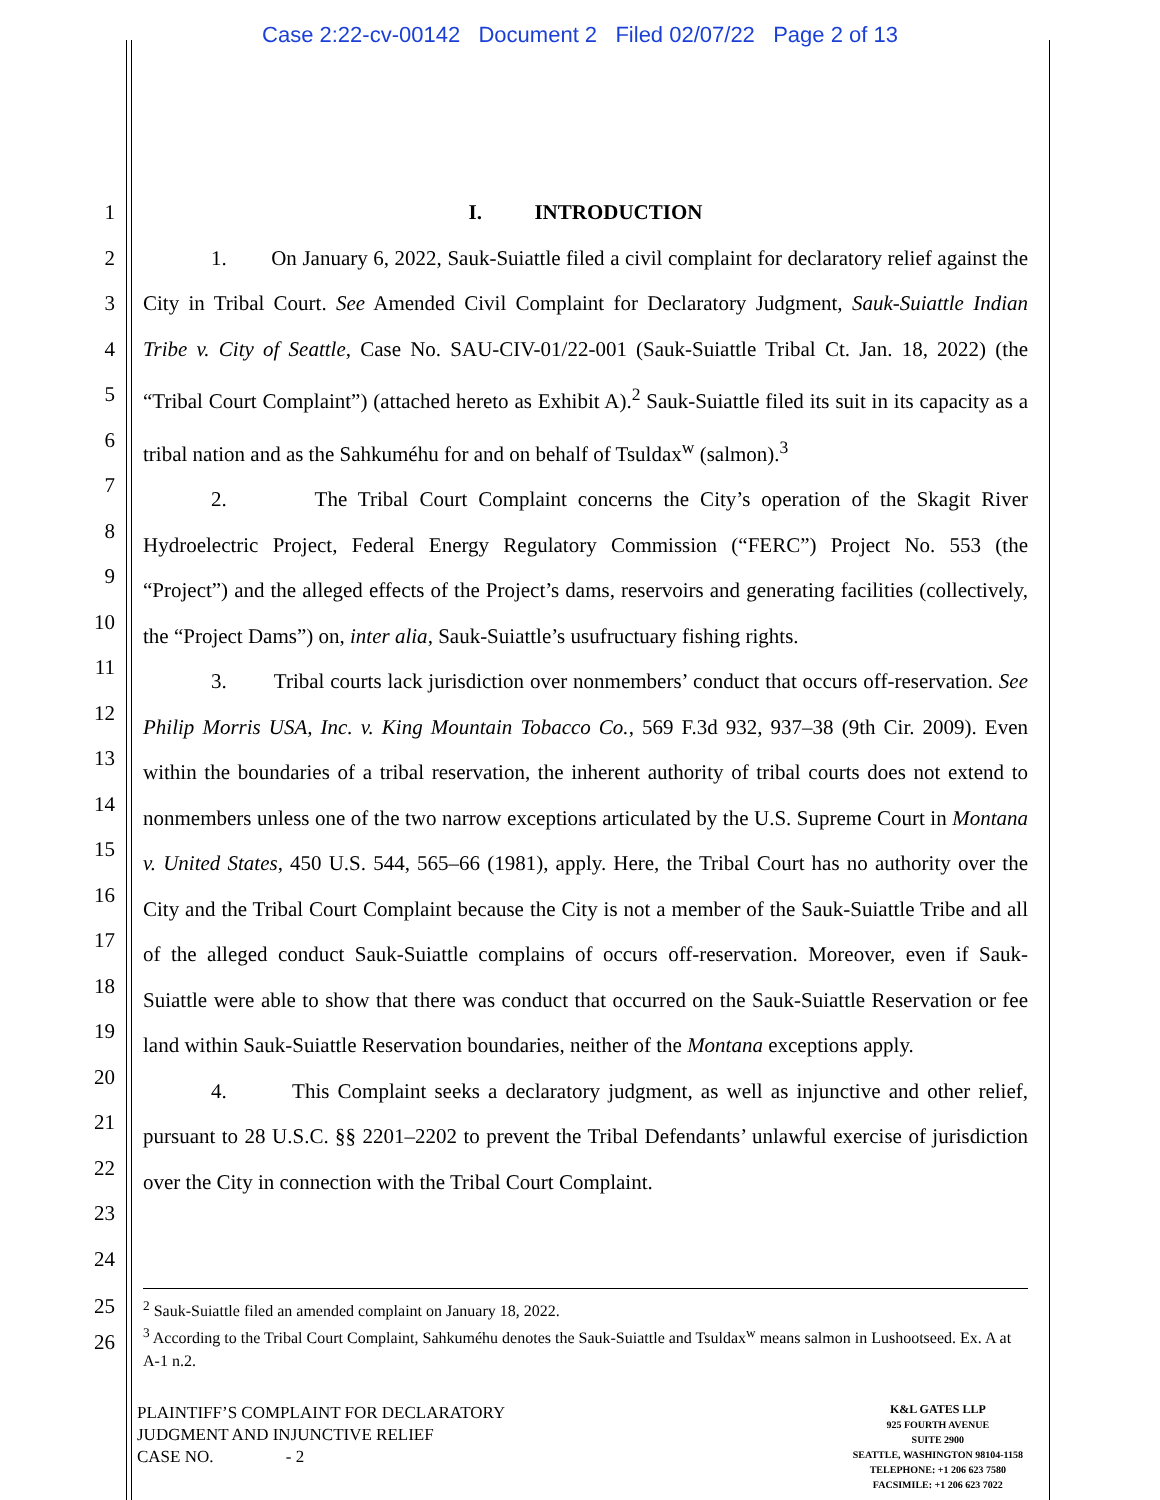Case 2:22-cv-00142 Document 2 Filed 02/07/22 Page 2 of 13
1 I. INTRODUCTION
2
3
4
5
6
7
8
9
10
11
12
13
14
15
16
17
18
19
20
21
22
23
24
1. On January 6, 2022, Sauk-Suiattle filed a civil complaint for declaratory relief against the City in Tribal Court. See Amended Civil Complaint for Declaratory Judgment, Sauk-Suiattle Indian Tribe v. City of Seattle, Case No. SAU-CIV-01/22-001 (Sauk-Suiattle Tribal Ct. Jan. 18, 2022) (the “Tribal Court Complaint”) (attached hereto as Exhibit A).<sup>2</sup> Sauk-Suiattle filed its suit in its capacity as a tribal nation and as the Sahkuméhu for and on behalf of Tsuldax<sup>w</sup> (salmon).<sup>3</sup>
2. The Tribal Court Complaint concerns the City’s operation of the Skagit River Hydroelectric Project, Federal Energy Regulatory Commission (“FERC”) Project No. 553 (the “Project”) and the alleged effects of the Project’s dams, reservoirs and generating facilities (collectively, the “Project Dams”) on, inter alia, Sauk-Suiattle’s usufructuary fishing rights.
3. Tribal courts lack jurisdiction over nonmembers’ conduct that occurs off-reservation. See Philip Morris USA, Inc. v. King Mountain Tobacco Co., 569 F.3d 932, 937–38 (9th Cir. 2009). Even within the boundaries of a tribal reservation, the inherent authority of tribal courts does not extend to nonmembers unless one of the two narrow exceptions articulated by the U.S. Supreme Court in Montana v. United States, 450 U.S. 544, 565–66 (1981), apply. Here, the Tribal Court has no authority over the City and the Tribal Court Complaint because the City is not a member of the Sauk-Suiattle Tribe and all of the alleged conduct Sauk-Suiattle complains of occurs off-reservation. Moreover, even if Sauk-Suiattle were able to show that there was conduct that occurred on the Sauk-Suiattle Reservation or fee land within Sauk-Suiattle Reservation boundaries, neither of the Montana exceptions apply.
4. This Complaint seeks a declaratory judgment, as well as injunctive and other relief, pursuant to 28 U.S.C. §§ 2201–2202 to prevent the Tribal Defendants’ unlawful exercise of jurisdiction over the City in connection with the Tribal Court Complaint.
25
26
<sup>2</sup> Sauk-Suiattle filed an amended complaint on January 18, 2022.
<sup>3</sup> According to the Tribal Court Complaint, Sahkuméhu denotes the Sauk-Suiattle and Tsuldax<sup>w</sup> means salmon in Lushootseed. Ex. A at A-1 n.2.
PLAINTIFF’S COMPLAINT FOR DECLARATORY
JUDGMENT AND INJUNCTIVE RELIEF
CASE NO. - 2
K&L GATES LLP
925 FOURTH AVENUE
SUITE 2900
SEATTLE, WASHINGTON 98104-1158
TELEPHONE: +1 206 623 7580
FACSIMILE: +1 206 623 7022